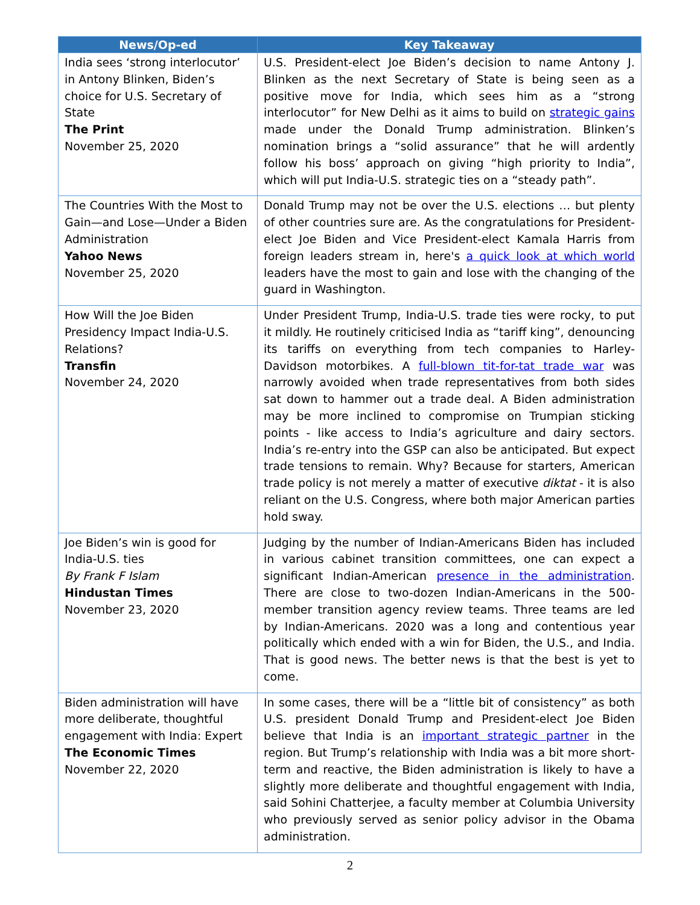| News/Op-ed | Key Takeaway |
| --- | --- |
| India sees ‘strong interlocutor’ in Antony Blinken, Biden’s choice for U.S. Secretary of State The Print November 25, 2020 | U.S. President-elect Joe Biden’s decision to name Antony J. Blinken as the next Secretary of State is being seen as a positive move for India, which sees him as a “strong interlocutor” for New Delhi as it aims to build on strategic gains made under the Donald Trump administration. Blinken’s nomination brings a “solid assurance” that he will ardently follow his boss’ approach on giving “high priority to India”, which will put India-U.S. strategic ties on a “steady path”. |
| The Countries With the Most to Gain—and Lose—Under a Biden Administration Yahoo News November 25, 2020 | Donald Trump may not be over the U.S. elections … but plenty of other countries sure are. As the congratulations for President-elect Joe Biden and Vice President-elect Kamala Harris from foreign leaders stream in, here's a quick look at which world leaders have the most to gain and lose with the changing of the guard in Washington. |
| How Will the Joe Biden Presidency Impact India-U.S. Relations? Transfin November 24, 2020 | Under President Trump, India-U.S. trade ties were rocky, to put it mildly. He routinely criticised India as “tariff king”, denouncing its tariffs on everything from tech companies to Harley-Davidson motorbikes. A full-blown tit-for-tat trade war was narrowly avoided when trade representatives from both sides sat down to hammer out a trade deal. A Biden administration may be more inclined to compromise on Trumpian sticking points - like access to India’s agriculture and dairy sectors. India’s re-entry into the GSP can also be anticipated. But expect trade tensions to remain. Why? Because for starters, American trade policy is not merely a matter of executive diktat - it is also reliant on the U.S. Congress, where both major American parties hold sway. |
| Joe Biden’s win is good for India-U.S. ties By Frank F Islam Hindustan Times November 23, 2020 | Judging by the number of Indian-Americans Biden has included in various cabinet transition committees, one can expect a significant Indian-American presence in the administration . There are close to two-dozen Indian-Americans in the 500-member transition agency review teams. Three teams are led by Indian-Americans. 2020 was a long and contentious year politically which ended with a win for Biden, the U.S., and India. That is good news. The better news is that the best is yet to come. |
| Biden administration will have more deliberate, thoughtful engagement with India: Expert The Economic Times November 22, 2020 | In some cases, there will be a “little bit of consistency” as both U.S. president Donald Trump and President-elect Joe Biden believe that India is an important strategic partner in the region. But Trump’s relationship with India was a bit more short-term and reactive, the Biden administration is likely to have a slightly more deliberate and thoughtful engagement with India, said Sohini Chatterjee, a faculty member at Columbia University who previously served as senior policy advisor in the Obama administration. |
2